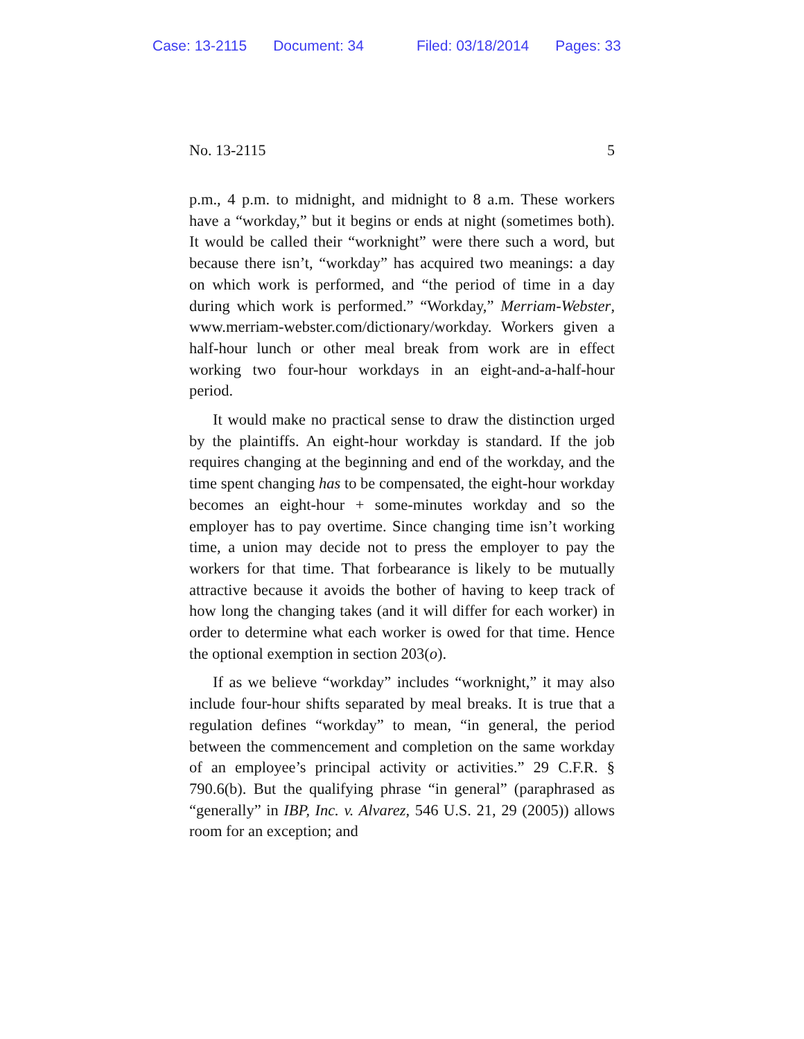Case: 13-2115 Document: 34 Filed: 03/18/2014 Pages: 33
No. 13-2115 5
p.m., 4 p.m. to midnight, and midnight to 8 a.m. These workers have a “workday,” but it begins or ends at night (sometimes both). It would be called their “worknight” were there such a word, but because there isn’t, “workday” has acquired two meanings: a day on which work is performed, and “the period of time in a day during which work is performed.” “Workday,” Merriam-Webster, www.merriam-webster.com/dictionary/workday. Workers given a half-hour lunch or other meal break from work are in effect working two four-hour workdays in an eight-and-a-half-hour period.
It would make no practical sense to draw the distinction urged by the plaintiffs. An eight-hour workday is standard. If the job requires changing at the beginning and end of the workday, and the time spent changing has to be compensated, the eight-hour workday becomes an eight-hour + some-minutes workday and so the employer has to pay overtime. Since changing time isn’t working time, a union may decide not to press the employer to pay the workers for that time. That forbearance is likely to be mutually attractive because it avoids the bother of having to keep track of how long the changing takes (and it will differ for each worker) in order to determine what each worker is owed for that time. Hence the optional exemption in section 203(o).
If as we believe “workday” includes “worknight,” it may also include four-hour shifts separated by meal breaks. It is true that a regulation defines “workday” to mean, “in general, the period between the commencement and completion on the same workday of an employee’s principal activity or activities.” 29 C.F.R. § 790.6(b). But the qualifying phrase “in general” (paraphrased as “generally” in IBP, Inc. v. Alvarez, 546 U.S. 21, 29 (2005)) allows room for an exception; and